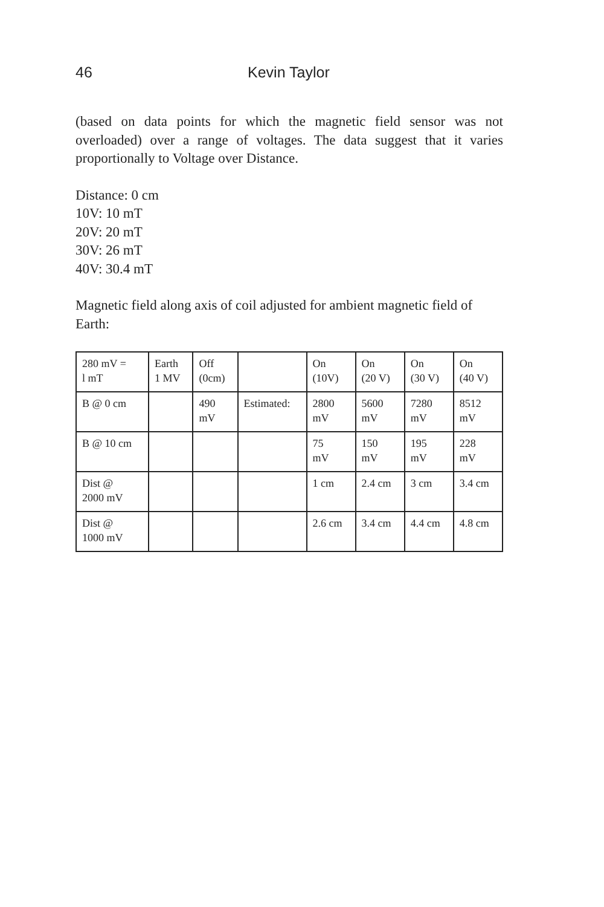46 Kevin Taylor
(based on data points for which the magnetic field sensor was not overloaded) over a range of voltages. The data suggest that it varies proportionally to Voltage over Distance.
Distance: 0 cm
10V: 10 mT
20V: 20 mT
30V: 26 mT
40V: 30.4 mT
Magnetic field along axis of coil adjusted for ambient magnetic field of Earth:
| 280 mV = l mT | Earth 1 MV | Off (0cm) | | On (10V) | On (20 V) | On (30 V) | On (40 V) |
| B @ 0 cm | | 490 mV | Estimated: | 2800 mV | 5600 mV | 7280 mV | 8512 mV |
| B @ 10 cm | | | | 75 mV | 150 mV | 195 mV | 228 mV |
| Dist @ 2000 mV | | | | 1 cm | 2.4 cm | 3 cm | 3.4 cm |
| Dist @ 1000 mV | | | | 2.6 cm | 3.4 cm | 4.4 cm | 4.8 cm |